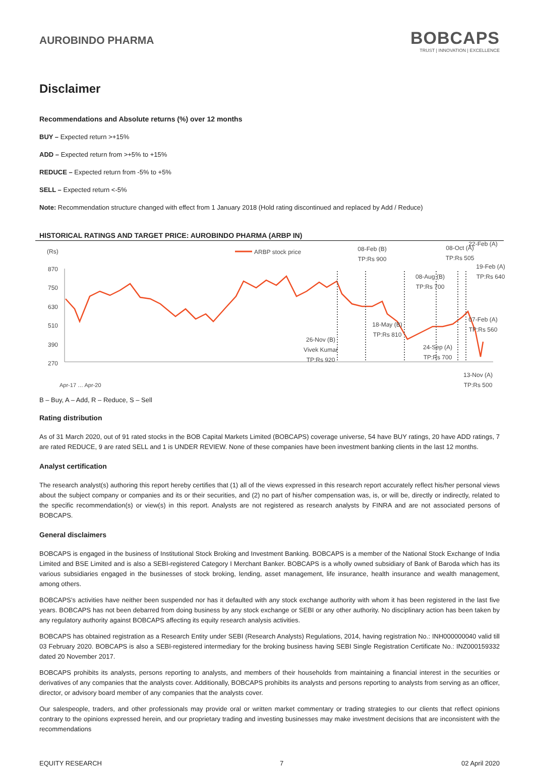AUROBINDO PHARMA
BOBCAPS
TRUST | INNOVATION | EXCELLENCE
Disclaimer
Recommendations and Absolute returns (%) over 12 months
BUY – Expected return >+15%
ADD – Expected return from >+5% to +15%
REDUCE – Expected return from -5% to +5%
SELL – Expected return <-5%
Note: Recommendation structure changed with effect from 1 January 2018 (Hold rating discontinued and replaced by Add / Reduce)
HISTORICAL RATINGS AND TARGET PRICE: AUROBINDO PHARMA (ARBP IN)
(Rs)
ARBP stock price
870
750
630
510
390
270
26-Nov (B)
Vivek Kumar
TP:Rs 920
08-Feb (B)
TP:Rs 900
18-May (B)
TP:Rs 810
08-Aug (B)
TP:Rs 700
24-Sep (A)
TP:Rs 700
08-Oct (A)
TP:Rs 505
07-Feb (A)
TP:Rs 560
19-Feb (A)
TP:Rs 640
13-Nov (A)
TP:Rs 500
22-Feb (A)
Apr-17 … Apr-20
B – Buy, A – Add, R – Reduce, S – Sell
Rating distribution
As of 31 March 2020, out of 91 rated stocks in the BOB Capital Markets Limited (BOBCAPS) coverage universe, 54 have BUY ratings, 20 have ADD ratings, 7 are rated REDUCE, 9 are rated SELL and 1 is UNDER REVIEW. None of these companies have been investment banking clients in the last 12 months.
Analyst certification
The research analyst(s) authoring this report hereby certifies that (1) all of the views expressed in this research report accurately reflect his/her personal views about the subject company or companies and its or their securities, and (2) no part of his/her compensation was, is, or will be, directly or indirectly, related to the specific recommendation(s) or view(s) in this report. Analysts are not registered as research analysts by FINRA and are not associated persons of BOBCAPS.
General disclaimers
BOBCAPS is engaged in the business of Institutional Stock Broking and Investment Banking. BOBCAPS is a member of the National Stock Exchange of India Limited and BSE Limited and is also a SEBI-registered Category I Merchant Banker. BOBCAPS is a wholly owned subsidiary of Bank of Baroda which has its various subsidiaries engaged in the businesses of stock broking, lending, asset management, life insurance, health insurance and wealth management, among others.
BOBCAPS’s activities have neither been suspended nor has it defaulted with any stock exchange authority with whom it has been registered in the last five years. BOBCAPS has not been debarred from doing business by any stock exchange or SEBI or any other authority. No disciplinary action has been taken by any regulatory authority against BOBCAPS affecting its equity research analysis activities.
BOBCAPS has obtained registration as a Research Entity under SEBI (Research Analysts) Regulations, 2014, having registration No.: INH000000040 valid till 03 February 2020. BOBCAPS is also a SEBI-registered intermediary for the broking business having SEBI Single Registration Certificate No.: INZ000159332 dated 20 November 2017.
BOBCAPS prohibits its analysts, persons reporting to analysts, and members of their households from maintaining a financial interest in the securities or derivatives of any companies that the analysts cover. Additionally, BOBCAPS prohibits its analysts and persons reporting to analysts from serving as an officer, director, or advisory board member of any companies that the analysts cover.
Our salespeople, traders, and other professionals may provide oral or written market commentary or trading strategies to our clients that reflect opinions contrary to the opinions expressed herein, and our proprietary trading and investing businesses may make investment decisions that are inconsistent with the recommendations
EQUITY RESEARCH 7 02 April 2020